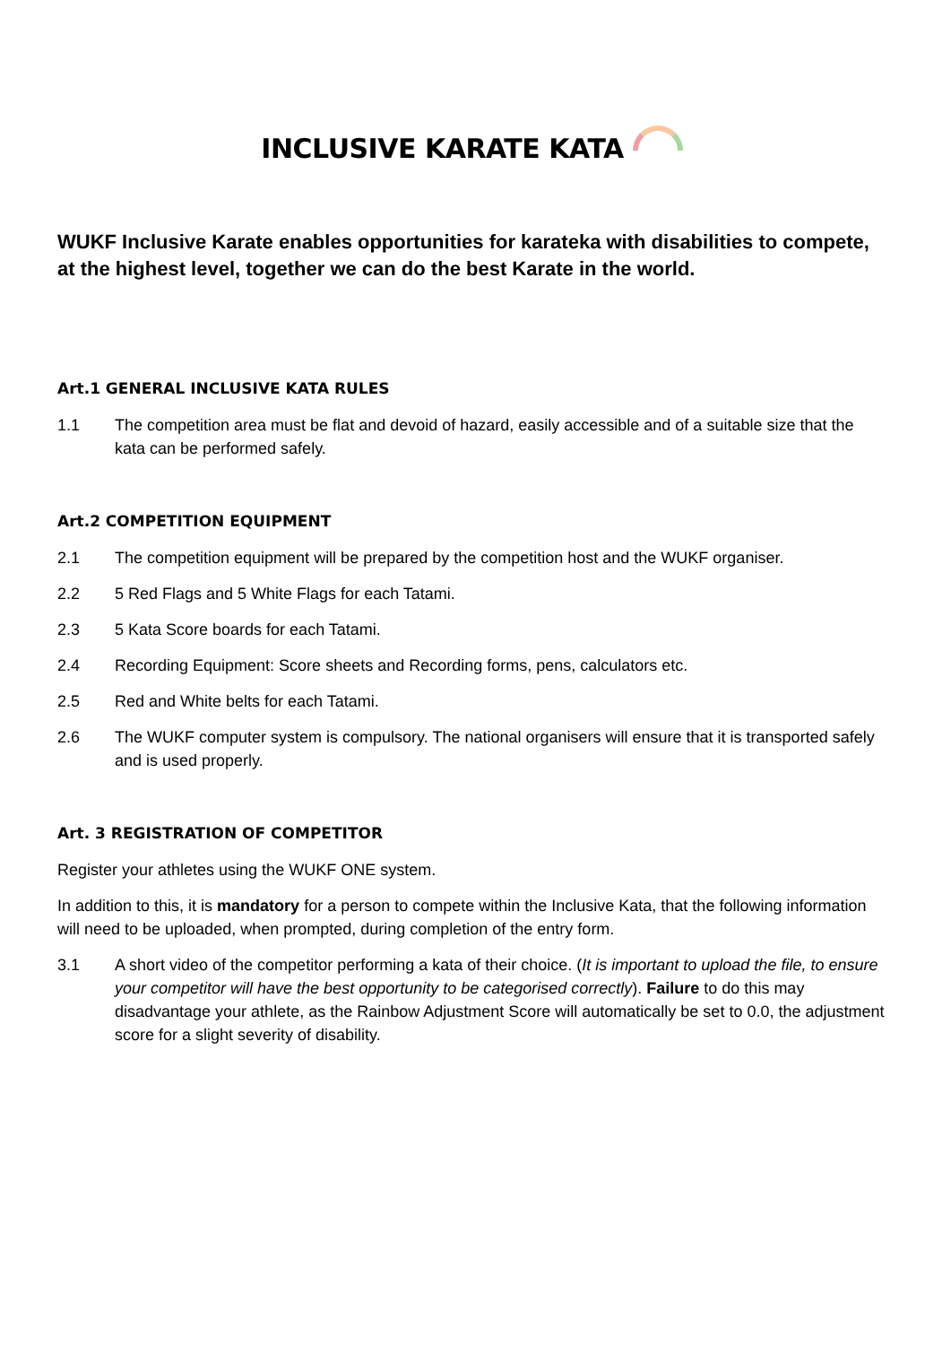INCLUSIVE KARATE KATA
WUKF Inclusive Karate enables opportunities for karateka with disabilities to compete, at the highest level, together we can do the best Karate in the world.
Art.1 GENERAL INCLUSIVE KATA RULES
1.1 The competition area must be flat and devoid of hazard, easily accessible and of a suitable size that the kata can be performed safely.
Art.2 COMPETITION EQUIPMENT
2.1 The competition equipment will be prepared by the competition host and the WUKF organiser.
2.2 5 Red Flags and 5 White Flags for each Tatami.
2.3 5 Kata Score boards for each Tatami.
2.4 Recording Equipment: Score sheets and Recording forms, pens, calculators etc.
2.5 Red and White belts for each Tatami.
2.6 The WUKF computer system is compulsory. The national organisers will ensure that it is transported safely and is used properly.
Art. 3 REGISTRATION OF COMPETITOR
Register your athletes using the WUKF ONE system.
In addition to this, it is mandatory for a person to compete within the Inclusive Kata, that the following information will need to be uploaded, when prompted, during completion of the entry form.
3.1 A short video of the competitor performing a kata of their choice. (It is important to upload the file, to ensure your competitor will have the best opportunity to be categorised correctly). Failure to do this may disadvantage your athlete, as the Rainbow Adjustment Score will automatically be set to 0.0, the adjustment score for a slight severity of disability.